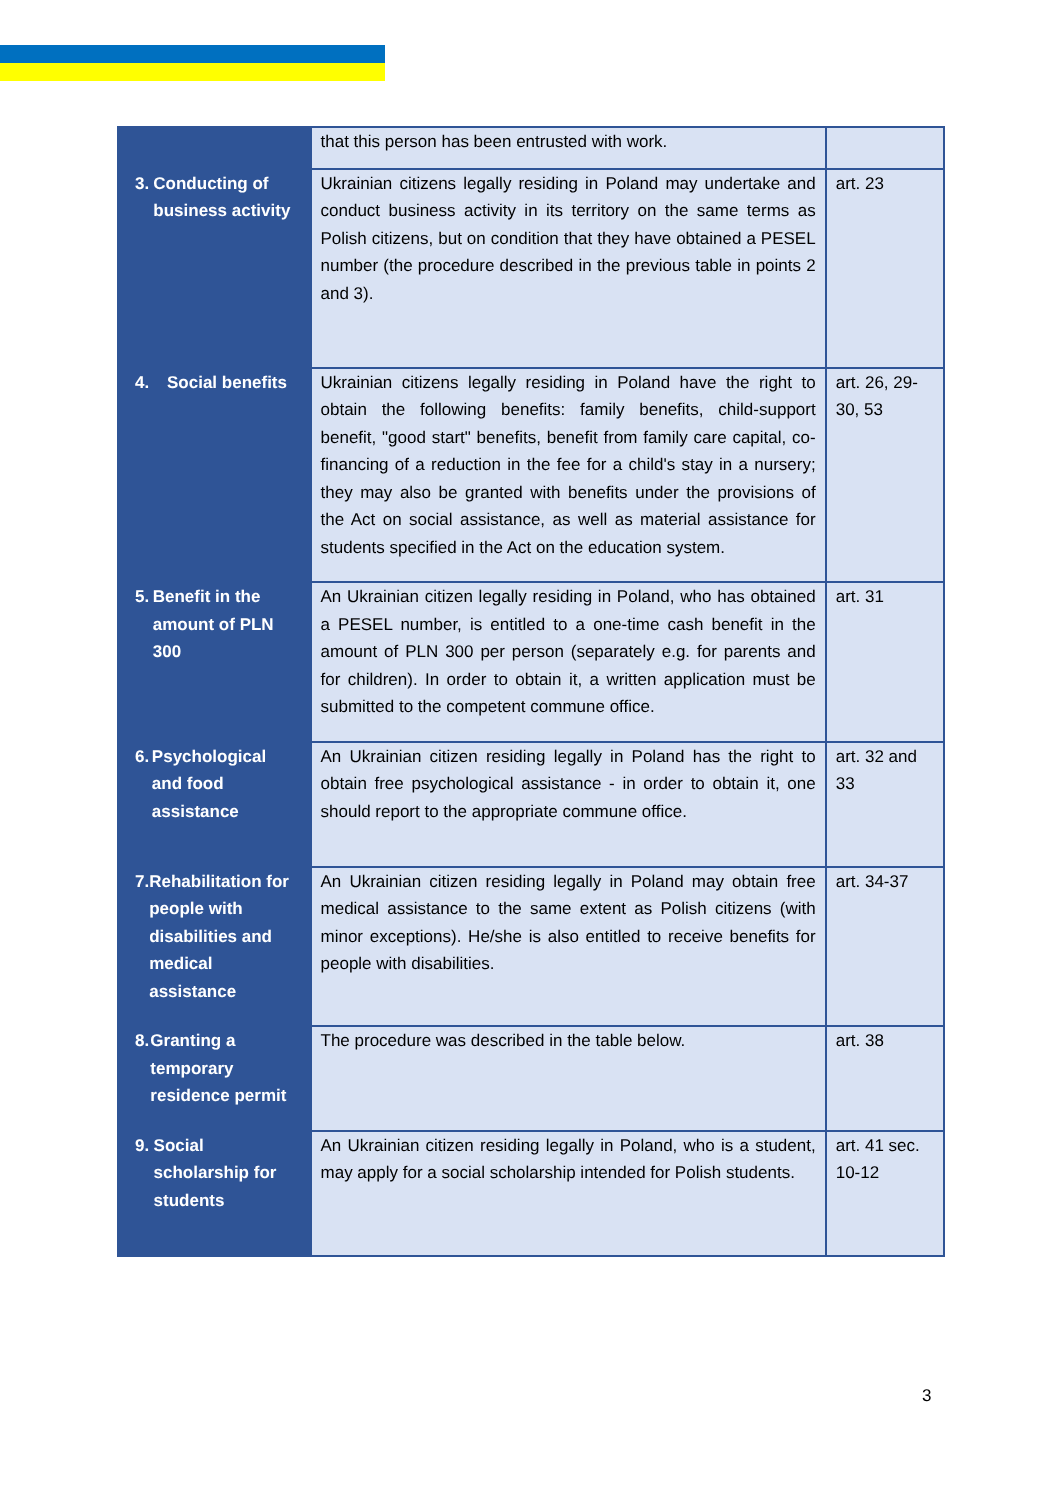| | that this person has been entrusted with work. | |
| 3. Conducting of business activity | Ukrainian citizens legally residing in Poland may undertake and conduct business activity in its territory on the same terms as Polish citizens, but on condition that they have obtained a PESEL number (the procedure described in the previous table in points 2 and 3). | art. 23 |
| 4. Social benefits | Ukrainian citizens legally residing in Poland have the right to obtain the following benefits: family benefits, child-support benefit, "good start" benefits, benefit from family care capital, co-financing of a reduction in the fee for a child's stay in a nursery; they may also be granted with benefits under the provisions of the Act on social assistance, as well as material assistance for students specified in the Act on the education system. | art. 26, 29-30, 53 |
| 5. Benefit in the amount of PLN 300 | An Ukrainian citizen legally residing in Poland, who has obtained a PESEL number, is entitled to a one-time cash benefit in the amount of PLN 300 per person (separately e.g. for parents and for children). In order to obtain it, a written application must be submitted to the competent commune office. | art. 31 |
| 6. Psychological and food assistance | An Ukrainian citizen residing legally in Poland has the right to obtain free psychological assistance - in order to obtain it, one should report to the appropriate commune office. | art. 32 and 33 |
| 7. Rehabilitation for people with disabilities and medical assistance | An Ukrainian citizen residing legally in Poland may obtain free medical assistance to the same extent as Polish citizens (with minor exceptions). He/she is also entitled to receive benefits for people with disabilities. | art. 34-37 |
| 8. Granting a temporary residence permit | The procedure was described in the table below. | art. 38 |
| 9. Social scholarship for students | An Ukrainian citizen residing legally in Poland, who is a student, may apply for a social scholarship intended for Polish students. | art. 41 sec. 10-12 |
3